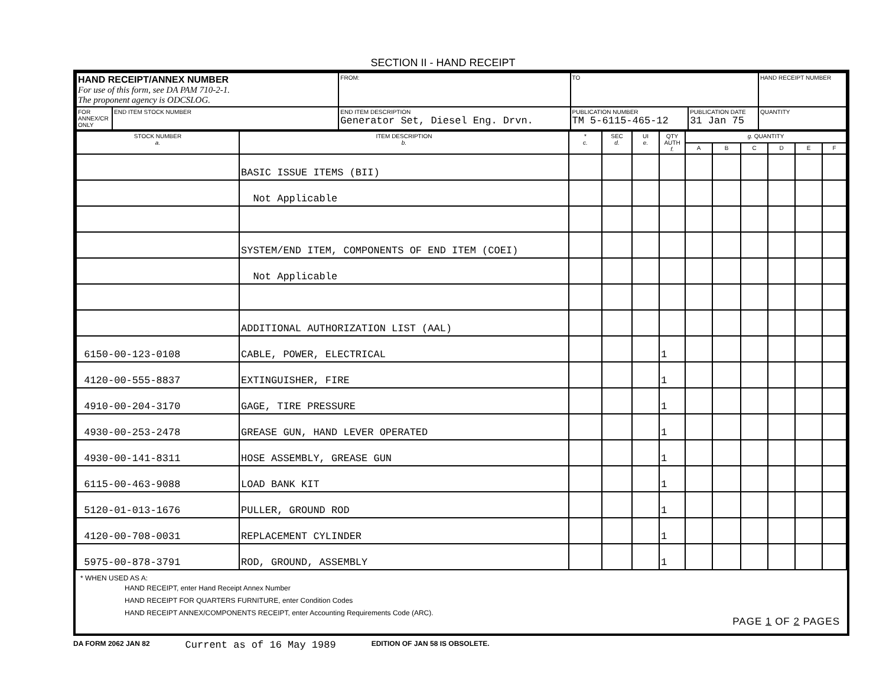SECTION II - HAND RECEIPT
| HAND RECEIPT/ANNEX NUMBER For use of this form, see DA PAM 710-2-1. The proponent agency is ODCSLOG. | | FROM: | TO | | HAND RECEIPT NUMBER |
| FOR ANNEX/CR ONLY | END ITEM STOCK NUMBER | END ITEM DESCRIPTION Generator Set, Diesel Eng. Drvn. | PUBLICATION NUMBER TM 5-6115-465-12 | PUBLICATION DATE 31 Jan 75 | QUANTITY |
| STOCK NUMBER a. | ITEM DESCRIPTION b. | * c. | SEC d. | UI e. | QTY AUTH f. | g. QUANTITY | | | | | |
| --- | --- | --- | --- | --- | --- | --- | --- | --- | --- | --- | --- |
| | | | | | | A | B | C | D | E | F |
| | BASIC ISSUE ITEMS (BII) | | | | | | | | | | |
| | Not Applicable | | | | | | | | | | |
| | SYSTEM/END ITEM, COMPONENTS OF END ITEM (COEI) | | | | | | | | | | |
| | Not Applicable | | | | | | | | | | |
| | ADDITIONAL AUTHORIZATION LIST (AAL) | | | | | | | | | | |
| 6150-00-123-0108 | CABLE, POWER, ELECTRICAL | | | | 1 | | | | | | |
| 4120-00-555-8837 | EXTINGUISHER, FIRE | | | | 1 | | | | | | |
| 4910-00-204-3170 | GAGE, TIRE PRESSURE | | | | 1 | | | | | | |
| 4930-00-253-2478 | GREASE GUN, HAND LEVER OPERATED | | | | 1 | | | | | | |
| 4930-00-141-8311 | HOSE ASSEMBLY, GREASE GUN | | | | 1 | | | | | | |
| 6115-00-463-9088 | LOAD BANK KIT | | | | 1 | | | | | | |
| 5120-01-013-1676 | PULLER, GROUND ROD | | | | 1 | | | | | | |
| 4120-00-708-0031 | REPLACEMENT CYLINDER | | | | 1 | | | | | | |
| 5975-00-878-3791 | ROD, GROUND, ASSEMBLY | | | | 1 | | | | | | |
* WHEN USED AS A:
HAND RECEIPT, enter Hand Receipt Annex Number
HAND RECEIPT FOR QUARTERS FURNITURE, enter Condition Codes
HAND RECEIPT ANNEX/COMPONENTS RECEIPT, enter Accounting Requirements Code (ARC).
PAGE 1 OF 2 PAGES
DA FORM 2062 JAN 82 Current as of 16 May 1989 EDITION OF JAN 58 IS OBSOLETE.